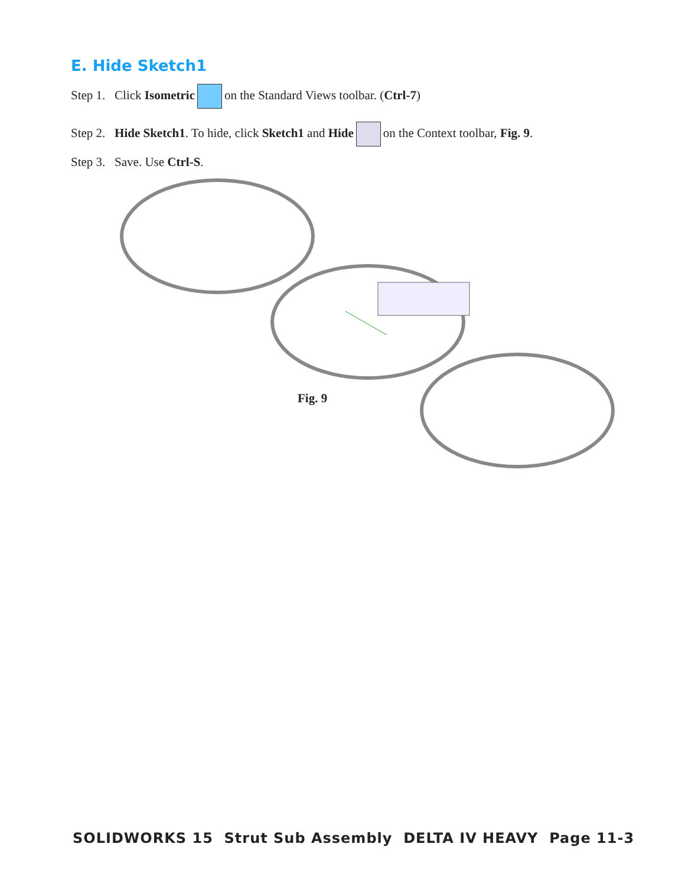E. Hide Sketch1
Step 1. Click Isometric on the Standard Views toolbar. (Ctrl-7)
Step 2. Hide Sketch1. To hide, click Sketch1 and Hide on the Context toolbar, Fig. 9.
Step 3. Save. Use Ctrl-S.
Fig. 9
SOLIDWORKS 15 Strut Sub Assembly DELTA IV HEAVY Page 11-3